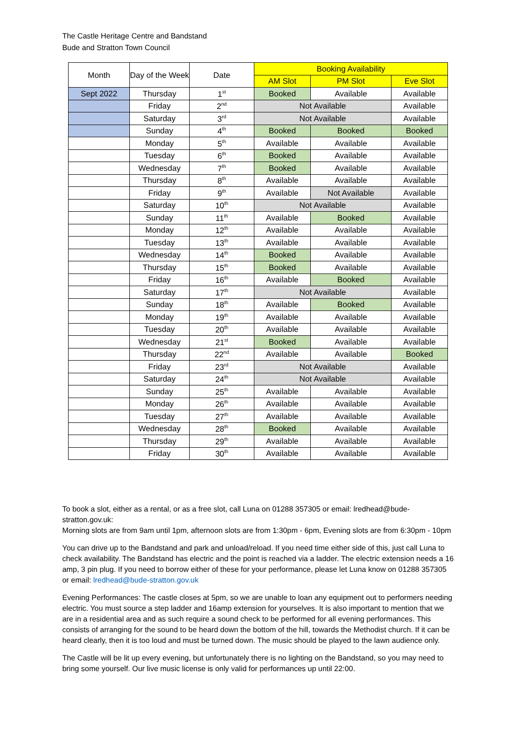The Castle Heritage Centre and Bandstand
Bude and Stratton Town Council
| Month | Day of the Week | Date | Booking Availability | | |
| --- | --- | --- | --- | --- | --- |
| | | | AM Slot | PM Slot | Eve Slot |
| Sept 2022 | Thursday | 1<sup>st</sup> | Booked | Available | Available |
| | Friday | 2<sup>nd</sup> | Not Available | | Available |
| | Saturday | 3<sup>rd</sup> | Not Available | | Available |
| | Sunday | 4<sup>th</sup> | Booked | Booked | Booked |
| | Monday | 5<sup>th</sup> | Available | Available | Available |
| | Tuesday | 6<sup>th</sup> | Booked | Available | Available |
| | Wednesday | 7<sup>th</sup> | Booked | Available | Available |
| | Thursday | 8<sup>th</sup> | Available | Available | Available |
| | Friday | 9<sup>th</sup> | Available | Not Available | Available |
| | Saturday | 10<sup>th</sup> | Not Available | | Available |
| | Sunday | 11<sup>th</sup> | Available | Booked | Available |
| | Monday | 12<sup>th</sup> | Available | Available | Available |
| | Tuesday | 13<sup>th</sup> | Available | Available | Available |
| | Wednesday | 14<sup>th</sup> | Booked | Available | Available |
| | Thursday | 15<sup>th</sup> | Booked | Available | Available |
| | Friday | 16<sup>th</sup> | Available | Booked | Available |
| | Saturday | 17<sup>th</sup> | Not Available | | Available |
| | Sunday | 18<sup>th</sup> | Available | Booked | Available |
| | Monday | 19<sup>th</sup> | Available | Available | Available |
| | Tuesday | 20<sup>th</sup> | Available | Available | Available |
| | Wednesday | 21<sup>st</sup> | Booked | Available | Available |
| | Thursday | 22<sup>nd</sup> | Available | Available | Booked |
| | Friday | 23<sup>rd</sup> | Not Available | | Available |
| | Saturday | 24<sup>th</sup> | Not Available | | Available |
| | Sunday | 25<sup>th</sup> | Available | Available | Available |
| | Monday | 26<sup>th</sup> | Available | Available | Available |
| | Tuesday | 27<sup>th</sup> | Available | Available | Available |
| | Wednesday | 28<sup>th</sup> | Booked | Available | Available |
| | Thursday | 29<sup>th</sup> | Available | Available | Available |
| | Friday | 30<sup>th</sup> | Available | Available | Available |
To book a slot, either as a rental, or as a free slot, call Luna on 01288 357305 or email: lredhead@bude-stratton.gov.uk:
Morning slots are from 9am until 1pm, afternoon slots are from 1:30pm - 6pm, Evening slots are from 6:30pm - 10pm
You can drive up to the Bandstand and park and unload/reload. If you need time either side of this, just call Luna to check availability. The Bandstand has electric and the point is reached via a ladder. The electric extension needs a 16 amp, 3 pin plug. If you need to borrow either of these for your performance, please let Luna know on 01288 357305 or email: lredhead@bude-stratton.gov.uk
Evening Performances: The castle closes at 5pm, so we are unable to loan any equipment out to performers needing electric. You must source a step ladder and 16amp extension for yourselves. It is also important to mention that we are in a residential area and as such require a sound check to be performed for all evening performances. This consists of arranging for the sound to be heard down the bottom of the hill, towards the Methodist church. If it can be heard clearly, then it is too loud and must be turned down. The music should be played to the lawn audience only.
The Castle will be lit up every evening, but unfortunately there is no lighting on the Bandstand, so you may need to bring some yourself. Our live music license is only valid for performances up until 22:00.